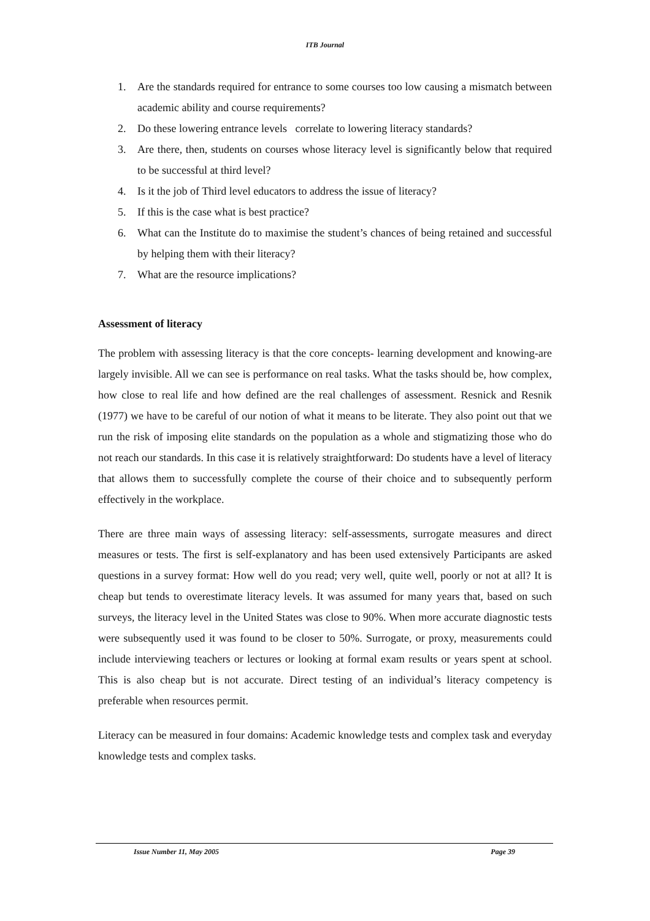ITB Journal
1. Are the standards required for entrance to some courses too low causing a mismatch between academic ability and course requirements?
2. Do these lowering entrance levels correlate to lowering literacy standards?
3. Are there, then, students on courses whose literacy level is significantly below that required to be successful at third level?
4. Is it the job of Third level educators to address the issue of literacy?
5. If this is the case what is best practice?
6. What can the Institute do to maximise the student’s chances of being retained and successful by helping them with their literacy?
7. What are the resource implications?
Assessment of literacy
The problem with assessing literacy is that the core concepts- learning development and knowing-are largely invisible. All we can see is performance on real tasks. What the tasks should be, how complex, how close to real life and how defined are the real challenges of assessment. Resnick and Resnik (1977) we have to be careful of our notion of what it means to be literate. They also point out that we run the risk of imposing elite standards on the population as a whole and stigmatizing those who do not reach our standards. In this case it is relatively straightforward: Do students have a level of literacy that allows them to successfully complete the course of their choice and to subsequently perform effectively in the workplace.
There are three main ways of assessing literacy: self-assessments, surrogate measures and direct measures or tests. The first is self-explanatory and has been used extensively Participants are asked questions in a survey format: How well do you read; very well, quite well, poorly or not at all? It is cheap but tends to overestimate literacy levels. It was assumed for many years that, based on such surveys, the literacy level in the United States was close to 90%. When more accurate diagnostic tests were subsequently used it was found to be closer to 50%. Surrogate, or proxy, measurements could include interviewing teachers or lectures or looking at formal exam results or years spent at school. This is also cheap but is not accurate. Direct testing of an individual’s literacy competency is preferable when resources permit.
Literacy can be measured in four domains: Academic knowledge tests and complex task and everyday knowledge tests and complex tasks.
Issue Number 11, May 2005 Page 39